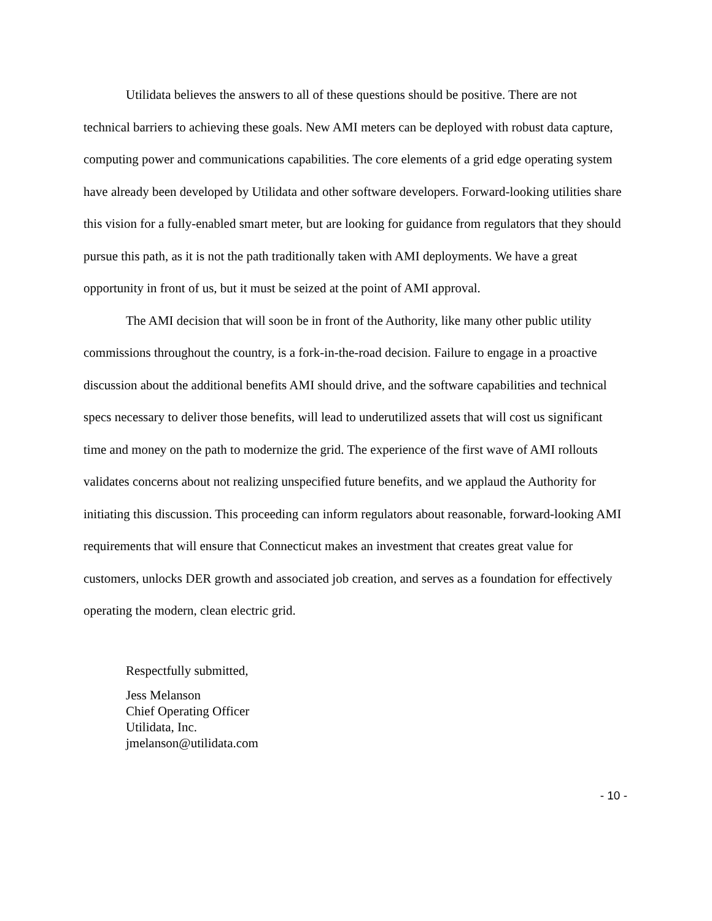Utilidata believes the answers to all of these questions should be positive. There are not technical barriers to achieving these goals. New AMI meters can be deployed with robust data capture, computing power and communications capabilities. The core elements of a grid edge operating system have already been developed by Utilidata and other software developers. Forward-looking utilities share this vision for a fully-enabled smart meter, but are looking for guidance from regulators that they should pursue this path, as it is not the path traditionally taken with AMI deployments. We have a great opportunity in front of us, but it must be seized at the point of AMI approval.
The AMI decision that will soon be in front of the Authority, like many other public utility commissions throughout the country, is a fork-in-the-road decision. Failure to engage in a proactive discussion about the additional benefits AMI should drive, and the software capabilities and technical specs necessary to deliver those benefits, will lead to underutilized assets that will cost us significant time and money on the path to modernize the grid. The experience of the first wave of AMI rollouts validates concerns about not realizing unspecified future benefits, and we applaud the Authority for initiating this discussion. This proceeding can inform regulators about reasonable, forward-looking AMI requirements that will ensure that Connecticut makes an investment that creates great value for customers, unlocks DER growth and associated job creation, and serves as a foundation for effectively operating the modern, clean electric grid.
Respectfully submitted,
Jess Melanson
Chief Operating Officer
Utilidata, Inc.
jmelanson@utilidata.com
- 10 -